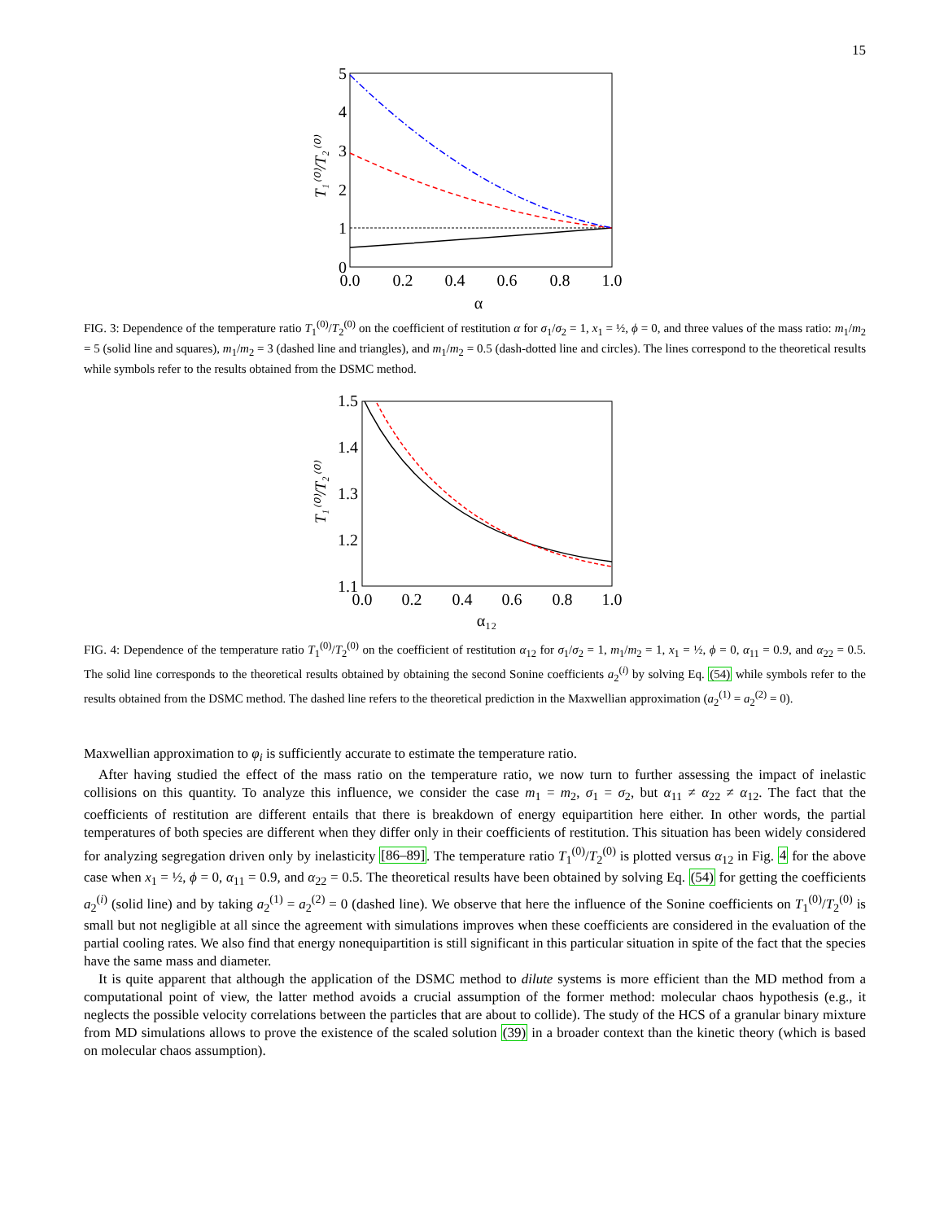15
0.0
0.2
0.4
0.6
0.8
1.0
α
0
1
2
3
4
5
T₁⁽⁰⁾/T₂⁽⁰⁾
FIG. 3: Dependence of the temperature ratio T<sub>1</sub><sup>(0)</sup>/T<sub>2</sub><sup>(0)</sup> on the coefficient of restitution α for σ<sub>1</sub>/σ<sub>2</sub> = 1, x<sub>1</sub> = ½, ϕ = 0, and three values of the mass ratio: m<sub>1</sub>/m<sub>2</sub> = 5 (solid line and squares), m<sub>1</sub>/m<sub>2</sub> = 3 (dashed line and triangles), and m<sub>1</sub>/m<sub>2</sub> = 0.5 (dash-dotted line and circles). The lines correspond to the theoretical results while symbols refer to the results obtained from the DSMC method.
0.0
0.2
0.4
0.6
0.8
1.0
α₁₂
1.1
1.2
1.3
1.4
1.5
T₁⁽⁰⁾/T₂⁽⁰⁾
FIG. 4: Dependence of the temperature ratio T<sub>1</sub><sup>(0)</sup>/T<sub>2</sub><sup>(0)</sup> on the coefficient of restitution α<sub>12</sub> for σ<sub>1</sub>/σ<sub>2</sub> = 1, m<sub>1</sub>/m<sub>2</sub> = 1, x<sub>1</sub> = ½, ϕ = 0, α<sub>11</sub> = 0.9, and α<sub>22</sub> = 0.5. The solid line corresponds to the theoretical results obtained by obtaining the second Sonine coefficients a<sub>2</sub><sup>(i)</sup> by solving Eq. (54) while symbols refer to the results obtained from the DSMC method. The dashed line refers to the theoretical prediction in the Maxwellian approximation (a<sub>2</sub><sup>(1)</sup> = a<sub>2</sub><sup>(2)</sup> = 0).
Maxwellian approximation to φ<sub>i</sub> is sufficiently accurate to estimate the temperature ratio.
After having studied the effect of the mass ratio on the temperature ratio, we now turn to further assessing the impact of inelastic collisions on this quantity. To analyze this influence, we consider the case m<sub>1</sub> = m<sub>2</sub>, σ<sub>1</sub> = σ<sub>2</sub>, but α<sub>11</sub> ≠ α<sub>22</sub> ≠ α<sub>12</sub>. The fact that the coefficients of restitution are different entails that there is breakdown of energy equipartition here either. In other words, the partial temperatures of both species are different when they differ only in their coefficients of restitution. This situation has been widely considered for analyzing segregation driven only by inelasticity [86–89]. The temperature ratio T<sub>1</sub><sup>(0)</sup>/T<sub>2</sub><sup>(0)</sup> is plotted versus α<sub>12</sub> in Fig. 4 for the above case when x<sub>1</sub> = ½, ϕ = 0, α<sub>11</sub> = 0.9, and α<sub>22</sub> = 0.5. The theoretical results have been obtained by solving Eq. (54) for getting the coefficients a<sub>2</sub><sup>(i)</sup> (solid line) and by taking a<sub>2</sub><sup>(1)</sup> = a<sub>2</sub><sup>(2)</sup> = 0 (dashed line). We observe that here the influence of the Sonine coefficients on T<sub>1</sub><sup>(0)</sup>/T<sub>2</sub><sup>(0)</sup> is small but not negligible at all since the agreement with simulations improves when these coefficients are considered in the evaluation of the partial cooling rates. We also find that energy nonequipartition is still significant in this particular situation in spite of the fact that the species have the same mass and diameter.
It is quite apparent that although the application of the DSMC method to dilute systems is more efficient than the MD method from a computational point of view, the latter method avoids a crucial assumption of the former method: molecular chaos hypothesis (e.g., it neglects the possible velocity correlations between the particles that are about to collide). The study of the HCS of a granular binary mixture from MD simulations allows to prove the existence of the scaled solution (39) in a broader context than the kinetic theory (which is based on molecular chaos assumption).